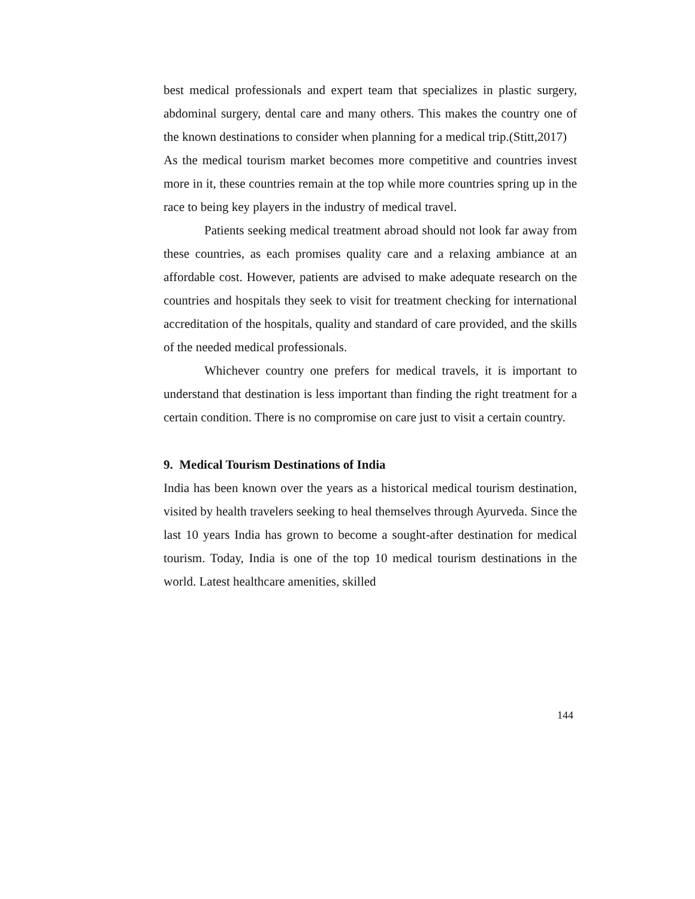best medical professionals and expert team that specializes in plastic surgery, abdominal surgery, dental care and many others. This makes the country one of the known destinations to consider when planning for a medical trip.(Stitt,2017)
As the medical tourism market becomes more competitive and countries invest more in it, these countries remain at the top while more countries spring up in the race to being key players in the industry of medical travel.
Patients seeking medical treatment abroad should not look far away from these countries, as each promises quality care and a relaxing ambiance at an affordable cost. However, patients are advised to make adequate research on the countries and hospitals they seek to visit for treatment checking for international accreditation of the hospitals, quality and standard of care provided, and the skills of the needed medical professionals.
Whichever country one prefers for medical travels, it is important to understand that destination is less important than finding the right treatment for a certain condition. There is no compromise on care just to visit a certain country.
9. Medical Tourism Destinations of India
India has been known over the years as a historical medical tourism destination, visited by health travelers seeking to heal themselves through Ayurveda. Since the last 10 years India has grown to become a sought-after destination for medical tourism. Today, India is one of the top 10 medical tourism destinations in the world. Latest healthcare amenities, skilled
144